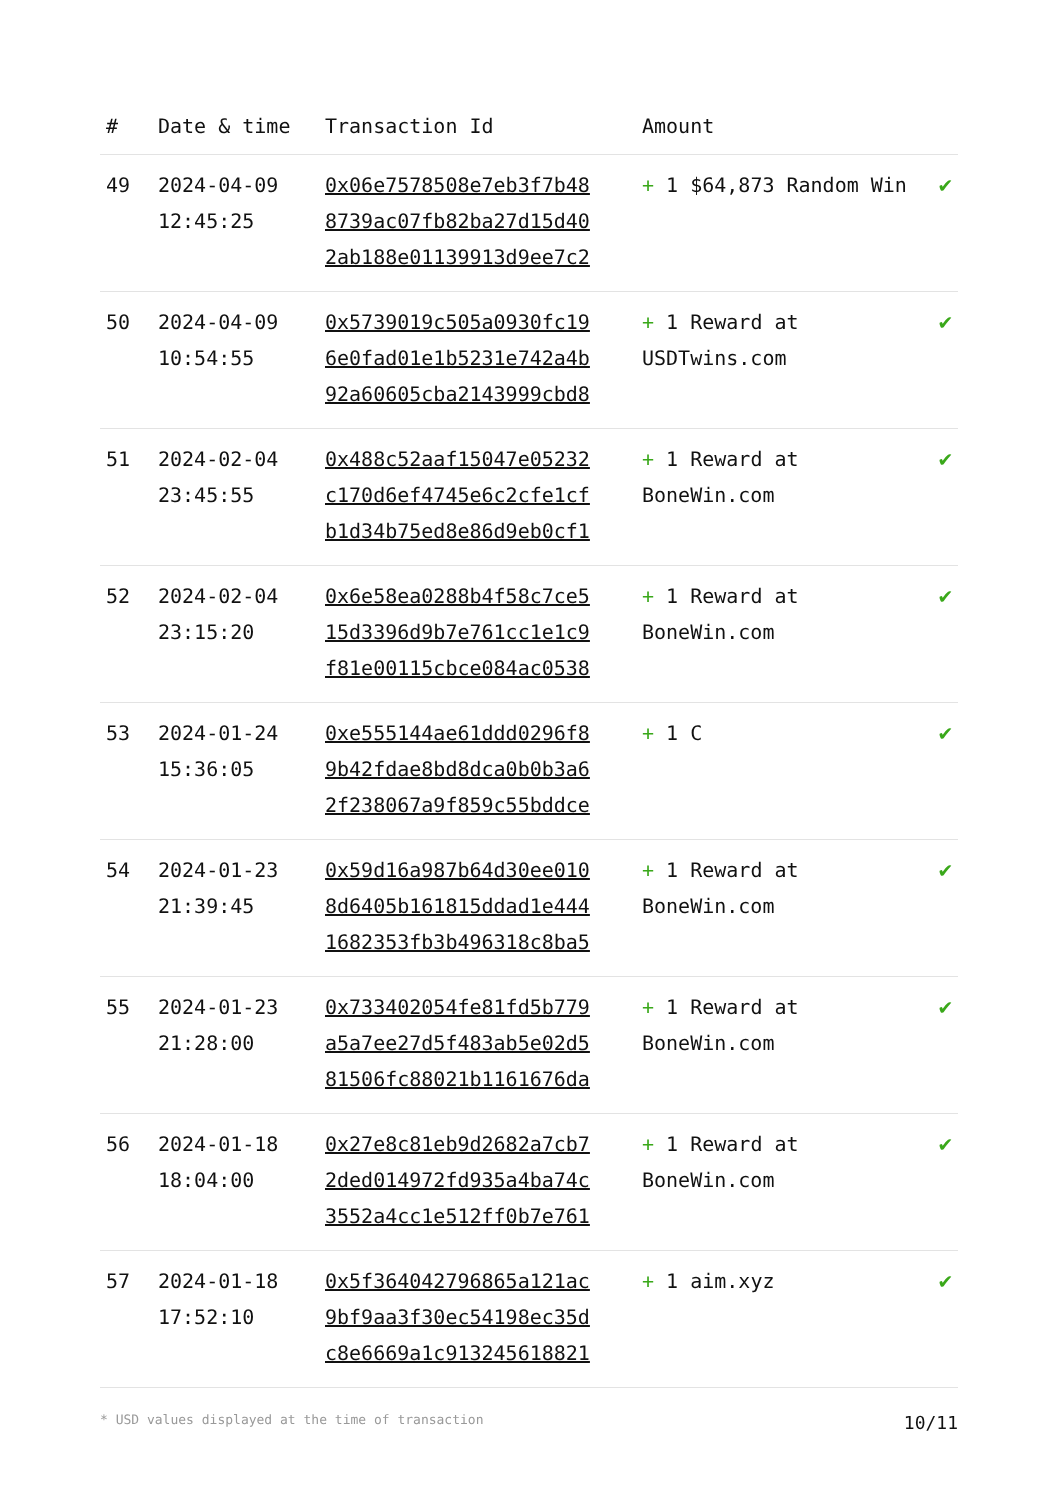| # | Date & time | Transaction Id | Amount | |
| --- | --- | --- | --- | --- |
| 49 | 2024-04-09 12:45:25 | 0x06e7578508e7eb3f7b48 8739ac07fb82ba27d15d40 2ab188e01139913d9ee7c2 | + 1 $64,873 Random Win | ✔ |
| 50 | 2024-04-09 10:54:55 | 0x5739019c505a0930fc19 6e0fad01e1b5231e742a4b 92a60605cba2143999cbd8 | + 1 Reward at USDTwins.com | ✔ |
| 51 | 2024-02-04 23:45:55 | 0x488c52aaf15047e05232 c170d6ef4745e6c2cfe1cf b1d34b75ed8e86d9eb0cf1 | + 1 Reward at BoneWin.com | ✔ |
| 52 | 2024-02-04 23:15:20 | 0x6e58ea0288b4f58c7ce5 15d3396d9b7e761cc1e1c9 f81e00115cbce084ac0538 | + 1 Reward at BoneWin.com | ✔ |
| 53 | 2024-01-24 15:36:05 | 0xe555144ae61ddd0296f8 9b42fdae8bd8dca0b0b3a6 2f238067a9f859c55bddce | + 1 C | ✔ |
| 54 | 2024-01-23 21:39:45 | 0x59d16a987b64d30ee010 8d6405b161815ddad1e444 1682353fb3b496318c8ba5 | + 1 Reward at BoneWin.com | ✔ |
| 55 | 2024-01-23 21:28:00 | 0x733402054fe81fd5b779 a5a7ee27d5f483ab5e02d5 81506fc88021b1161676da | + 1 Reward at BoneWin.com | ✔ |
| 56 | 2024-01-18 18:04:00 | 0x27e8c81eb9d2682a7cb7 2ded014972fd935a4ba74c 3552a4cc1e512ff0b7e761 | + 1 Reward at BoneWin.com | ✔ |
| 57 | 2024-01-18 17:52:10 | 0x5f364042796865a121ac 9bf9aa3f30ec54198ec35d c8e6669a1c913245618821 | + 1 aim.xyz | ✔ |
* USD values displayed at the time of transaction 10/11